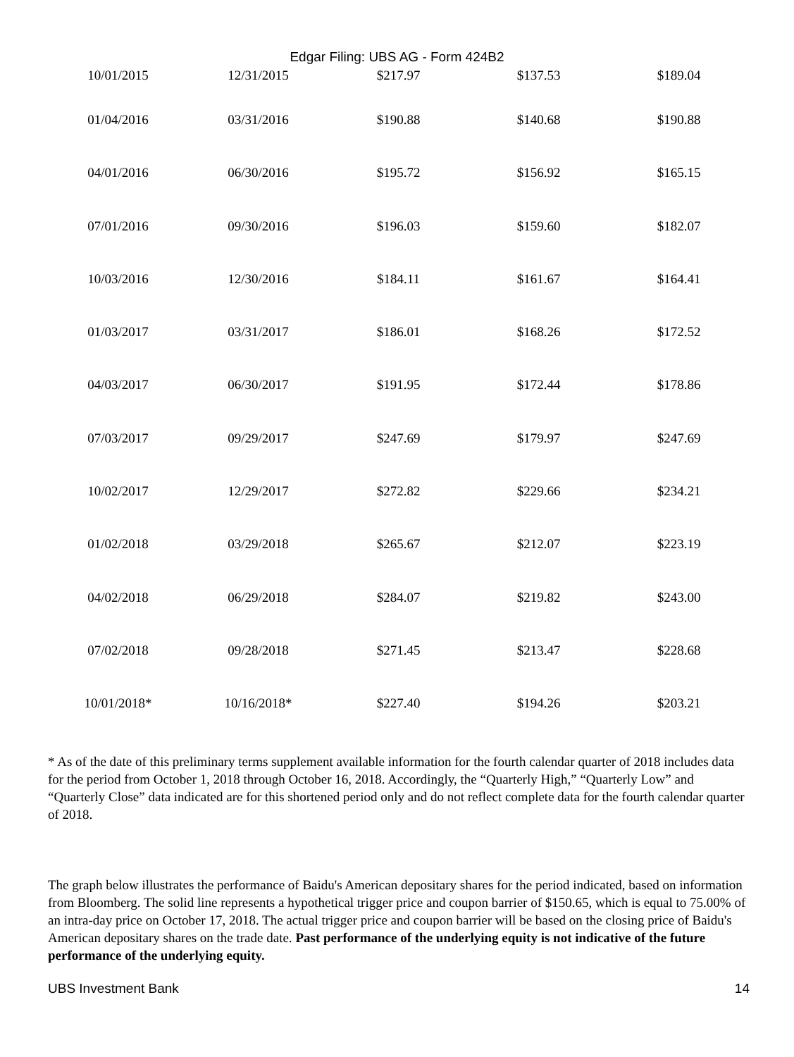Edgar Filing: UBS AG - Form 424B2
| 10/01/2015 | 12/31/2015 | $217.97 | $137.53 | $189.04 |
| 01/04/2016 | 03/31/2016 | $190.88 | $140.68 | $190.88 |
| 04/01/2016 | 06/30/2016 | $195.72 | $156.92 | $165.15 |
| 07/01/2016 | 09/30/2016 | $196.03 | $159.60 | $182.07 |
| 10/03/2016 | 12/30/2016 | $184.11 | $161.67 | $164.41 |
| 01/03/2017 | 03/31/2017 | $186.01 | $168.26 | $172.52 |
| 04/03/2017 | 06/30/2017 | $191.95 | $172.44 | $178.86 |
| 07/03/2017 | 09/29/2017 | $247.69 | $179.97 | $247.69 |
| 10/02/2017 | 12/29/2017 | $272.82 | $229.66 | $234.21 |
| 01/02/2018 | 03/29/2018 | $265.67 | $212.07 | $223.19 |
| 04/02/2018 | 06/29/2018 | $284.07 | $219.82 | $243.00 |
| 07/02/2018 | 09/28/2018 | $271.45 | $213.47 | $228.68 |
| 10/01/2018* | 10/16/2018* | $227.40 | $194.26 | $203.21 |
* As of the date of this preliminary terms supplement available information for the fourth calendar quarter of 2018 includes data for the period from October 1, 2018 through October 16, 2018. Accordingly, the “Quarterly High,” “Quarterly Low” and “Quarterly Close” data indicated are for this shortened period only and do not reflect complete data for the fourth calendar quarter of 2018.
The graph below illustrates the performance of Baidu's American depositary shares for the period indicated, based on information from Bloomberg. The solid line represents a hypothetical trigger price and coupon barrier of $150.65, which is equal to 75.00% of an intra-day price on October 17, 2018. The actual trigger price and coupon barrier will be based on the closing price of Baidu's American depositary shares on the trade date. Past performance of the underlying equity is not indicative of the future performance of the underlying equity.
UBS Investment Bank 14